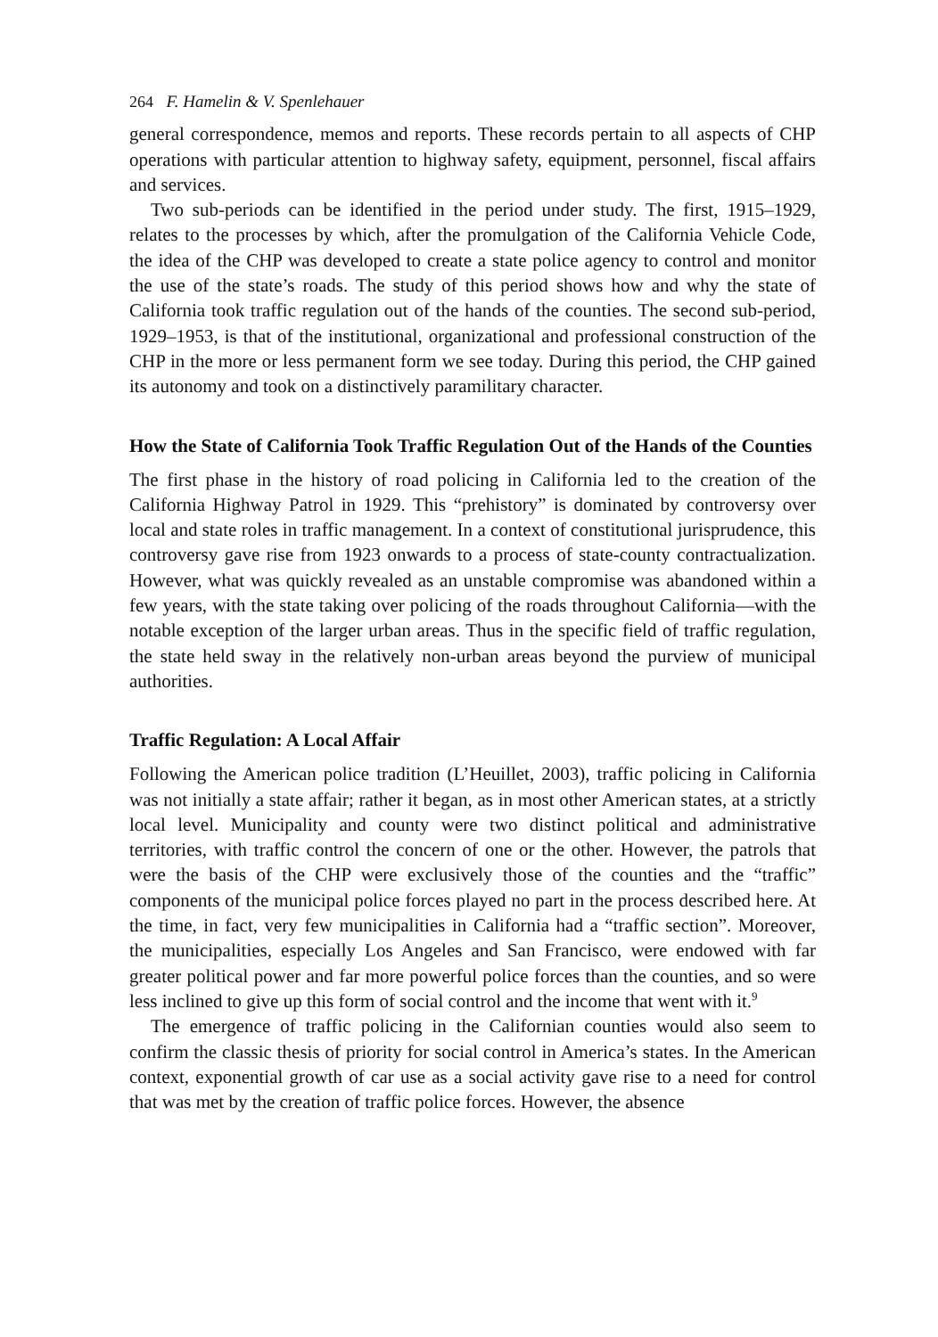264 F. Hamelin & V. Spenlehauer
general correspondence, memos and reports. These records pertain to all aspects of CHP operations with particular attention to highway safety, equipment, personnel, fiscal affairs and services.
Two sub-periods can be identified in the period under study. The first, 1915–1929, relates to the processes by which, after the promulgation of the California Vehicle Code, the idea of the CHP was developed to create a state police agency to control and monitor the use of the state’s roads. The study of this period shows how and why the state of California took traffic regulation out of the hands of the counties. The second sub-period, 1929–1953, is that of the institutional, organizational and professional construction of the CHP in the more or less permanent form we see today. During this period, the CHP gained its autonomy and took on a distinctively paramilitary character.
How the State of California Took Traffic Regulation Out of the Hands of the Counties
The first phase in the history of road policing in California led to the creation of the California Highway Patrol in 1929. This “prehistory” is dominated by controversy over local and state roles in traffic management. In a context of constitutional jurisprudence, this controversy gave rise from 1923 onwards to a process of state-county contractualization. However, what was quickly revealed as an unstable compromise was abandoned within a few years, with the state taking over policing of the roads throughout California—with the notable exception of the larger urban areas. Thus in the specific field of traffic regulation, the state held sway in the relatively non-urban areas beyond the purview of municipal authorities.
Traffic Regulation: A Local Affair
Following the American police tradition (L’Heuillet, 2003), traffic policing in California was not initially a state affair; rather it began, as in most other American states, at a strictly local level. Municipality and county were two distinct political and administrative territories, with traffic control the concern of one or the other. However, the patrols that were the basis of the CHP were exclusively those of the counties and the “traffic” components of the municipal police forces played no part in the process described here. At the time, in fact, very few municipalities in California had a “traffic section”. Moreover, the municipalities, especially Los Angeles and San Francisco, were endowed with far greater political power and far more powerful police forces than the counties, and so were less inclined to give up this form of social control and the income that went with it.<sup>9</sup>
The emergence of traffic policing in the Californian counties would also seem to confirm the classic thesis of priority for social control in America’s states. In the American context, exponential growth of car use as a social activity gave rise to a need for control that was met by the creation of traffic police forces. However, the absence